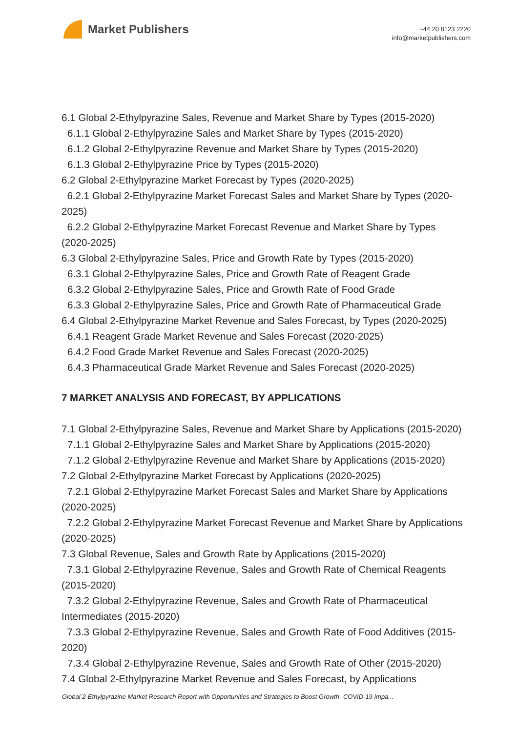Market Publishers
+44 20 8123 2220
info@marketpublishers.com
6.1 Global 2-Ethylpyrazine Sales, Revenue and Market Share by Types (2015-2020)
6.1.1 Global 2-Ethylpyrazine Sales and Market Share by Types (2015-2020)
6.1.2 Global 2-Ethylpyrazine Revenue and Market Share by Types (2015-2020)
6.1.3 Global 2-Ethylpyrazine Price by Types (2015-2020)
6.2 Global 2-Ethylpyrazine Market Forecast by Types (2020-2025)
6.2.1 Global 2-Ethylpyrazine Market Forecast Sales and Market Share by Types (2020-2025)
6.2.2 Global 2-Ethylpyrazine Market Forecast Revenue and Market Share by Types (2020-2025)
6.3 Global 2-Ethylpyrazine Sales, Price and Growth Rate by Types (2015-2020)
6.3.1 Global 2-Ethylpyrazine Sales, Price and Growth Rate of Reagent Grade
6.3.2 Global 2-Ethylpyrazine Sales, Price and Growth Rate of Food Grade
6.3.3 Global 2-Ethylpyrazine Sales, Price and Growth Rate of Pharmaceutical Grade
6.4 Global 2-Ethylpyrazine Market Revenue and Sales Forecast, by Types (2020-2025)
6.4.1 Reagent Grade Market Revenue and Sales Forecast (2020-2025)
6.4.2 Food Grade Market Revenue and Sales Forecast (2020-2025)
6.4.3 Pharmaceutical Grade Market Revenue and Sales Forecast (2020-2025)
7 MARKET ANALYSIS AND FORECAST, BY APPLICATIONS
7.1 Global 2-Ethylpyrazine Sales, Revenue and Market Share by Applications (2015-2020)
7.1.1 Global 2-Ethylpyrazine Sales and Market Share by Applications (2015-2020)
7.1.2 Global 2-Ethylpyrazine Revenue and Market Share by Applications (2015-2020)
7.2 Global 2-Ethylpyrazine Market Forecast by Applications (2020-2025)
7.2.1 Global 2-Ethylpyrazine Market Forecast Sales and Market Share by Applications (2020-2025)
7.2.2 Global 2-Ethylpyrazine Market Forecast Revenue and Market Share by Applications (2020-2025)
7.3 Global Revenue, Sales and Growth Rate by Applications (2015-2020)
7.3.1 Global 2-Ethylpyrazine Revenue, Sales and Growth Rate of Chemical Reagents (2015-2020)
7.3.2 Global 2-Ethylpyrazine Revenue, Sales and Growth Rate of Pharmaceutical Intermediates (2015-2020)
7.3.3 Global 2-Ethylpyrazine Revenue, Sales and Growth Rate of Food Additives (2015-2020)
7.3.4 Global 2-Ethylpyrazine Revenue, Sales and Growth Rate of Other (2015-2020)
7.4 Global 2-Ethylpyrazine Market Revenue and Sales Forecast, by Applications
Global 2-Ethylpyrazine Market Research Report with Opportunities and Strategies to Boost Growth- COVID-19 Impa...